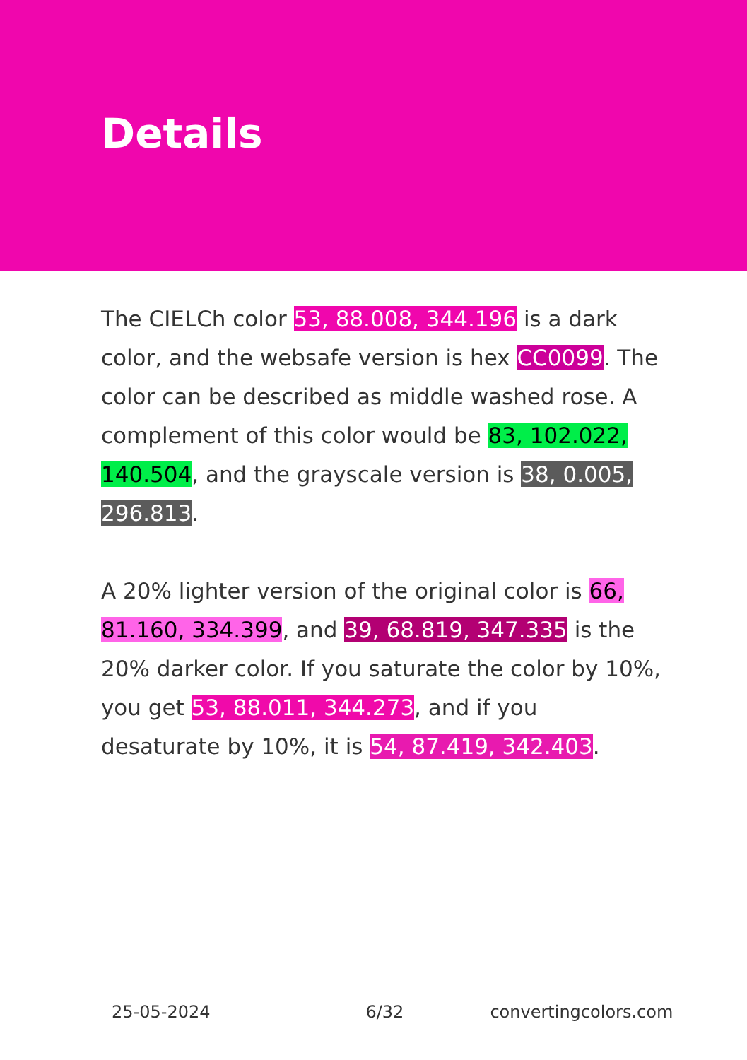Details
The CIELCh color 53, 88.008, 344.196 is a dark color, and the websafe version is hex CC0099. The color can be described as middle washed rose. A complement of this color would be 83, 102.022, 140.504, and the grayscale version is 38, 0.005, 296.813.
A 20% lighter version of the original color is 66, 81.160, 334.399, and 39, 68.819, 347.335 is the 20% darker color. If you saturate the color by 10%, you get 53, 88.011, 344.273, and if you desaturate by 10%, it is 54, 87.419, 342.403.
25-05-2024 6/32 convertingcolors.com